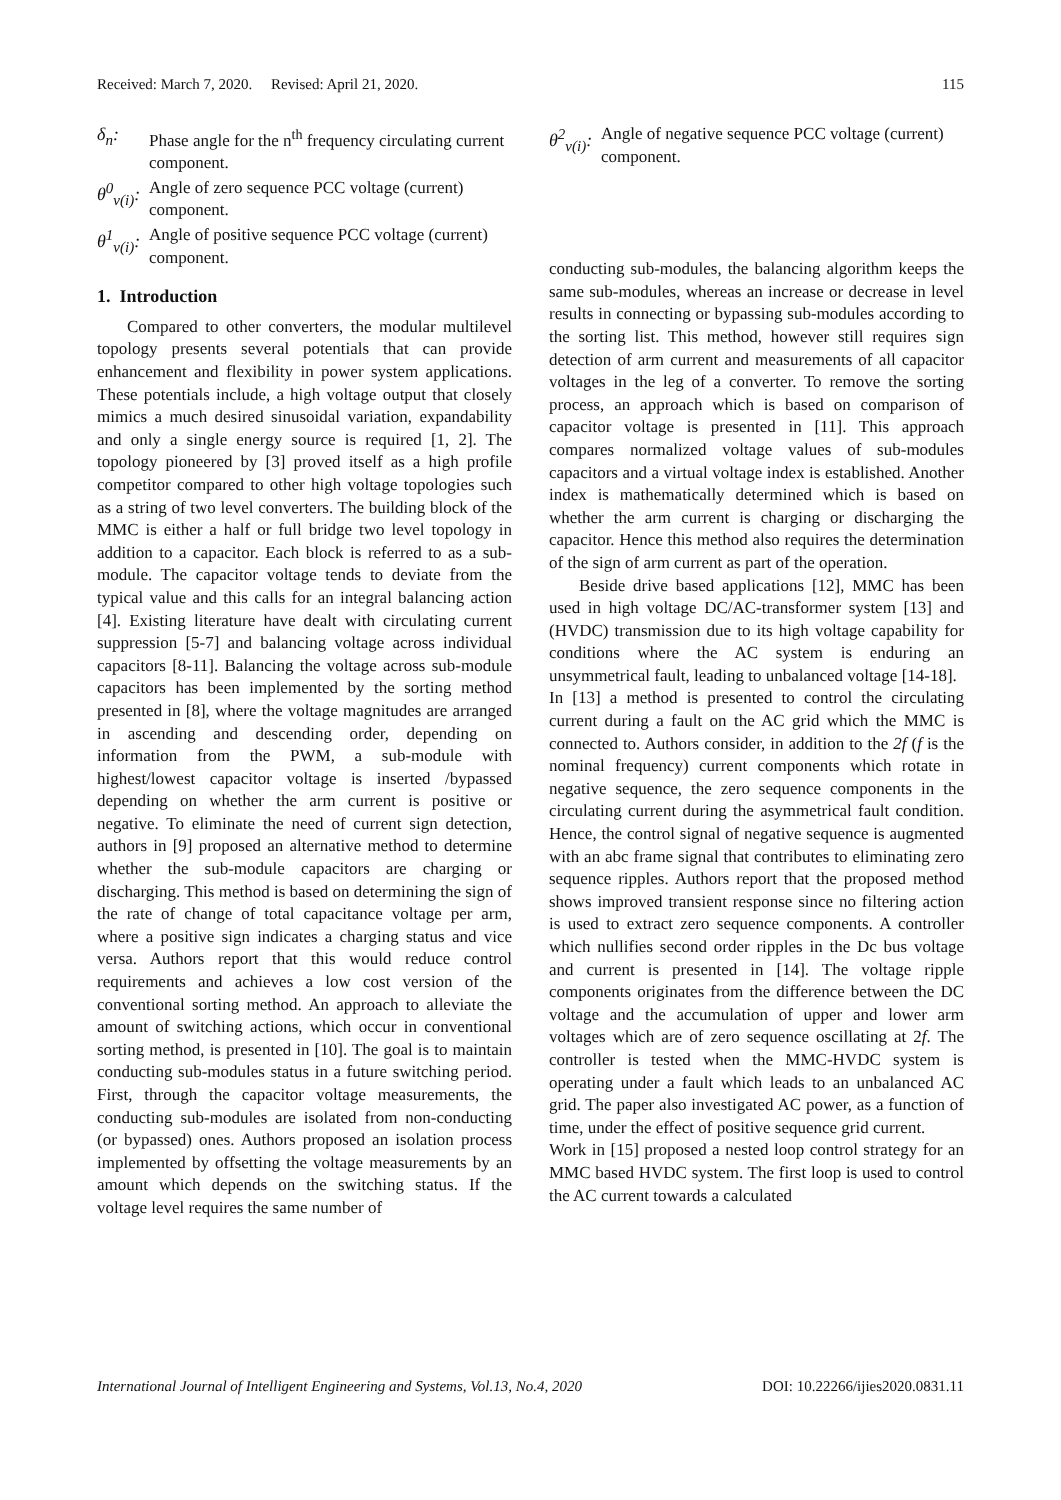Received: March 7, 2020. Revised: April 21, 2020. 115
δ<sub>n</sub>: Phase angle for the n<sup>th</sup> frequency circulating current component.
θ<sup>0</sup><sub>v(i)</sub>: Angle of zero sequence PCC voltage (current) component.
θ<sup>1</sup><sub>v(i)</sub>: Angle of positive sequence PCC voltage (current) component.
1. Introduction
Compared to other converters, the modular multilevel topology presents several potentials that can provide enhancement and flexibility in power system applications. These potentials include, a high voltage output that closely mimics a much desired sinusoidal variation, expandability and only a single energy source is required [1, 2]. The topology pioneered by [3] proved itself as a high profile competitor compared to other high voltage topologies such as a string of two level converters. The building block of the MMC is either a half or full bridge two level topology in addition to a capacitor. Each block is referred to as a sub- module. The capacitor voltage tends to deviate from the typical value and this calls for an integral balancing action [4]. Existing literature have dealt with circulating current suppression [5-7] and balancing voltage across individual capacitors [8-11]. Balancing the voltage across sub-module capacitors has been implemented by the sorting method presented in [8], where the voltage magnitudes are arranged in ascending and descending order, depending on information from the PWM, a sub-module with highest/lowest capacitor voltage is inserted /bypassed depending on whether the arm current is positive or negative. To eliminate the need of current sign detection, authors in [9] proposed an alternative method to determine whether the sub-module capacitors are charging or discharging. This method is based on determining the sign of the rate of change of total capacitance voltage per arm, where a positive sign indicates a charging status and vice versa. Authors report that this would reduce control requirements and achieves a low cost version of the conventional sorting method. An approach to alleviate the amount of switching actions, which occur in conventional sorting method, is presented in [10]. The goal is to maintain conducting sub-modules status in a future switching period. First, through the capacitor voltage measurements, the conducting sub-modules are isolated from non-conducting (or bypassed) ones. Authors proposed an isolation process implemented by offsetting the voltage measurements by an amount which depends on the switching status. If the voltage level requires the same number of
θ<sup>2</sup><sub>v(i)</sub>: Angle of negative sequence PCC voltage (current) component.
conducting sub-modules, the balancing algorithm keeps the same sub-modules, whereas an increase or decrease in level results in connecting or bypassing sub-modules according to the sorting list. This method, however still requires sign detection of arm current and measurements of all capacitor voltages in the leg of a converter. To remove the sorting process, an approach which is based on comparison of capacitor voltage is presented in [11]. This approach compares normalized voltage values of sub-modules capacitors and a virtual voltage index is established. Another index is mathematically determined which is based on whether the arm current is charging or discharging the capacitor. Hence this method also requires the determination of the sign of arm current as part of the operation.
Beside drive based applications [12], MMC has been used in high voltage DC/AC-transformer system [13] and (HVDC) transmission due to its high voltage capability for conditions where the AC system is enduring an unsymmetrical fault, leading to unbalanced voltage [14-18].
In [13] a method is presented to control the circulating current during a fault on the AC grid which the MMC is connected to. Authors consider, in addition to the 2f (f is the nominal frequency) current components which rotate in negative sequence, the zero sequence components in the circulating current during the asymmetrical fault condition. Hence, the control signal of negative sequence is augmented with an abc frame signal that contributes to eliminating zero sequence ripples. Authors report that the proposed method shows improved transient response since no filtering action is used to extract zero sequence components. A controller which nullifies second order ripples in the Dc bus voltage and current is presented in [14]. The voltage ripple components originates from the difference between the DC voltage and the accumulation of upper and lower arm voltages which are of zero sequence oscillating at 2f. The controller is tested when the MMC-HVDC system is operating under a fault which leads to an unbalanced AC grid. The paper also investigated AC power, as a function of time, under the effect of positive sequence grid current.
Work in [15] proposed a nested loop control strategy for an MMC based HVDC system. The first loop is used to control the AC current towards a calculated
International Journal of Intelligent Engineering and Systems, Vol.13, No.4, 2020 DOI: 10.22266/ijies2020.0831.11